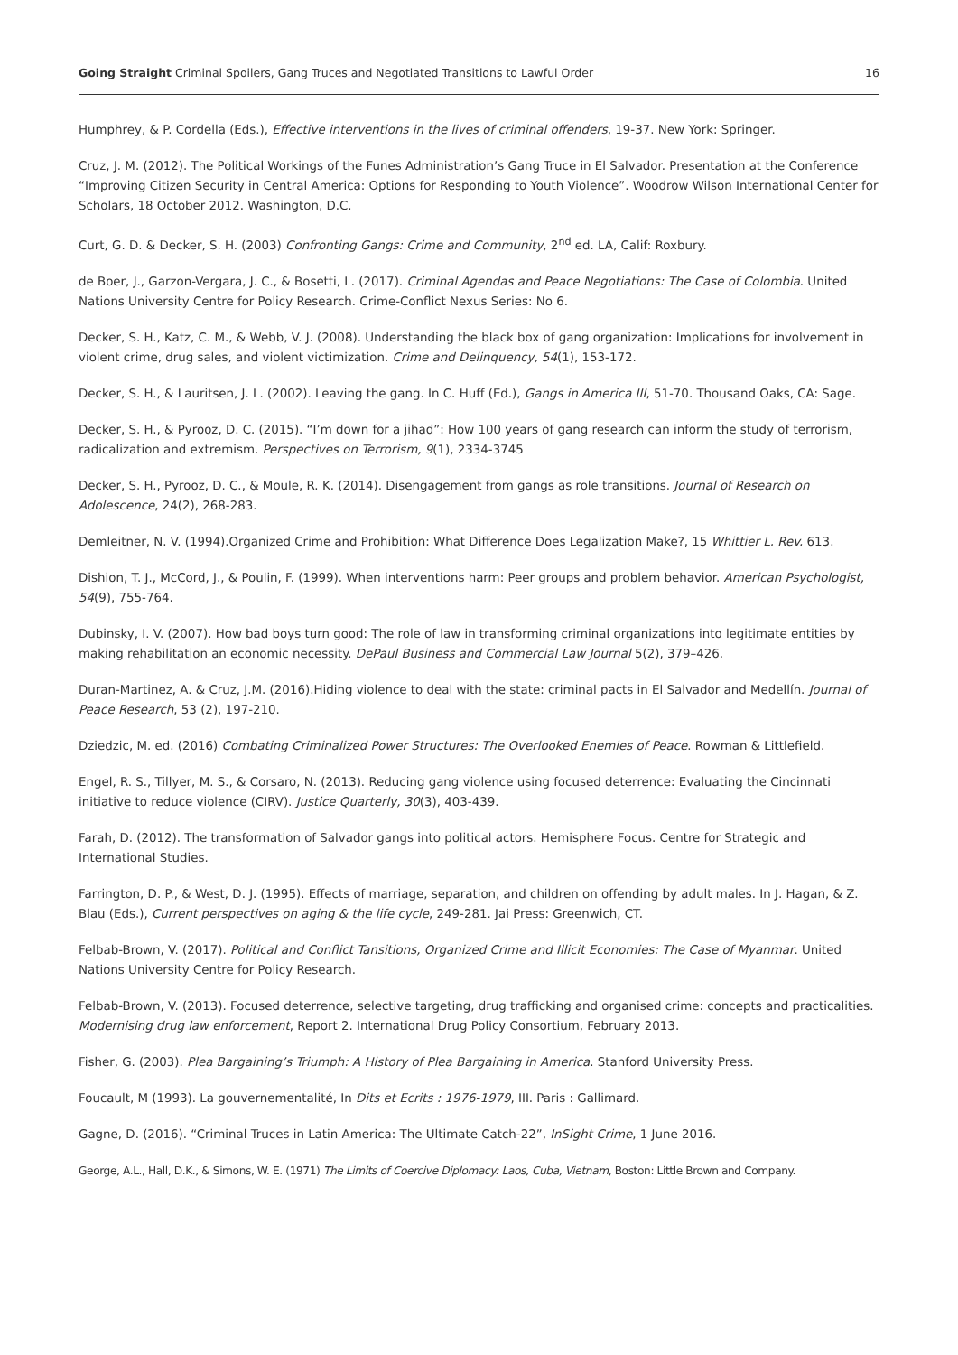Going Straight Criminal Spoilers, Gang Truces and Negotiated Transitions to Lawful Order 16
Humphrey, & P. Cordella (Eds.), Effective interventions in the lives of criminal offenders, 19-37. New York: Springer.
Cruz, J. M. (2012). The Political Workings of the Funes Administration’s Gang Truce in El Salvador. Presentation at the Conference “Improving Citizen Security in Central America: Options for Responding to Youth Violence”. Woodrow Wilson International Center for Scholars, 18 October 2012. Washington, D.C.
Curt, G. D. & Decker, S. H. (2003) Confronting Gangs: Crime and Community, 2<sup>nd</sup> ed. LA, Calif: Roxbury.
de Boer, J., Garzon-Vergara, J. C., & Bosetti, L. (2017). Criminal Agendas and Peace Negotiations: The Case of Colombia. United Nations University Centre for Policy Research. Crime-Conflict Nexus Series: No 6.
Decker, S. H., Katz, C. M., & Webb, V. J. (2008). Understanding the black box of gang organization: Implications for involvement in violent crime, drug sales, and violent victimization. Crime and Delinquency, 54(1), 153-172.
Decker, S. H., & Lauritsen, J. L. (2002). Leaving the gang. In C. Huff (Ed.), Gangs in America III, 51-70. Thousand Oaks, CA: Sage.
Decker, S. H., & Pyrooz, D. C. (2015). “I’m down for a jihad”: How 100 years of gang research can inform the study of terrorism, radicalization and extremism. Perspectives on Terrorism, 9(1), 2334-3745
Decker, S. H., Pyrooz, D. C., & Moule, R. K. (2014). Disengagement from gangs as role transitions. Journal of Research on Adolescence, 24(2), 268-283.
Demleitner, N. V. (1994).Organized Crime and Prohibition: What Difference Does Legalization Make?, 15 Whittier L. Rev. 613.
Dishion, T. J., McCord, J., & Poulin, F. (1999). When interventions harm: Peer groups and problem behavior. American Psychologist, 54(9), 755-764.
Dubinsky, I. V. (2007). How bad boys turn good: The role of law in transforming criminal organizations into legitimate entities by making rehabilitation an economic necessity. DePaul Business and Commercial Law Journal 5(2), 379–426.
Duran-Martinez, A. & Cruz, J.M. (2016).Hiding violence to deal with the state: criminal pacts in El Salvador and Medellín. Journal of Peace Research, 53 (2), 197-210.
Dziedzic, M. ed. (2016) Combating Criminalized Power Structures: The Overlooked Enemies of Peace. Rowman & Littlefield.
Engel, R. S., Tillyer, M. S., & Corsaro, N. (2013). Reducing gang violence using focused deterrence: Evaluating the Cincinnati initiative to reduce violence (CIRV). Justice Quarterly, 30(3), 403-439.
Farah, D. (2012). The transformation of Salvador gangs into political actors. Hemisphere Focus. Centre for Strategic and International Studies.
Farrington, D. P., & West, D. J. (1995). Effects of marriage, separation, and children on offending by adult males. In J. Hagan, & Z. Blau (Eds.), Current perspectives on aging & the life cycle, 249-281. Jai Press: Greenwich, CT.
Felbab-Brown, V. (2017). Political and Conflict Tansitions, Organized Crime and Illicit Economies: The Case of Myanmar. United Nations University Centre for Policy Research.
Felbab-Brown, V. (2013). Focused deterrence, selective targeting, drug trafficking and organised crime: concepts and practicalities. Modernising drug law enforcement, Report 2. International Drug Policy Consortium, February 2013.
Fisher, G. (2003). Plea Bargaining’s Triumph: A History of Plea Bargaining in America. Stanford University Press.
Foucault, M (1993). La gouvernementalité, In Dits et Ecrits : 1976-1979, III. Paris : Gallimard.
Gagne, D. (2016). “Criminal Truces in Latin America: The Ultimate Catch-22”, InSight Crime, 1 June 2016.
George, A.L., Hall, D.K., & Simons, W. E. (1971) The Limits of Coercive Diplomacy: Laos, Cuba, Vietnam, Boston: Little Brown and Company.